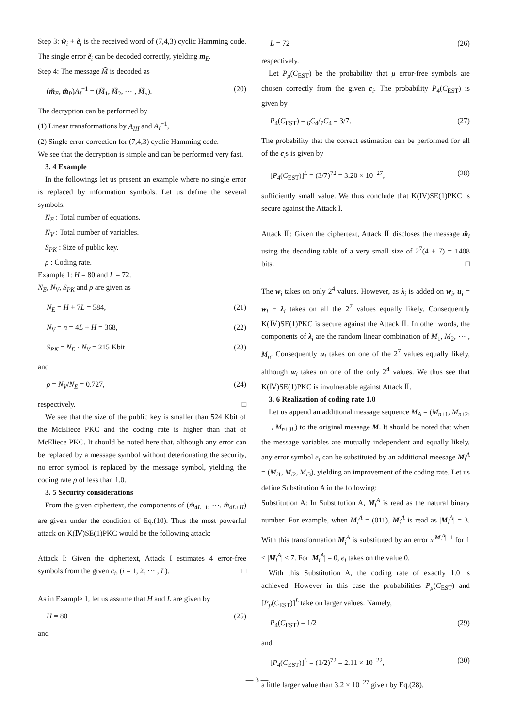Step 3: w̃<sub>i</sub> + ẽ<sub>i</sub> is the received word of (7,4,3) cyclic Hamming code. The single error ẽ<sub>i</sub> can be decoded correctly, yielding m<sub>E</sub>.
Step 4: The message M̃ is decoded as
(m̃<sub>E</sub>, m̃<sub>P</sub>)A<sub>I</sub><sup>−1</sup> = (M̃<sub>1</sub>, M̃<sub>2</sub>, ⋯ , M̃<sub>n</sub>). (20)
The decryption can be performed by
(1) Linear transformations by A<sub>III</sub> and A<sub>I</sub><sup>−1</sup>,
(2) Single error correction for (7,4,3) cyclic Hamming code.
We see that the decryption is simple and can be performed very fast.
3. 4 Example
In the followings let us present an example where no single error is replaced by information symbols. Let us define the several symbols.
N<sub>E</sub> : Total number of equations.
N<sub>V</sub> : Total number of variables.
S<sub>PK</sub> : Size of public key.
ρ : Coding rate.
Example 1: H = 80 and L = 72.
N<sub>E</sub>, N<sub>V</sub>, S<sub>PK</sub> and ρ are given as
N<sub>E</sub> = H + 7L = 584, (21)
N<sub>V</sub> = n = 4L + H = 368, (22)
S<sub>PK</sub> = N<sub>E</sub> · N<sub>V</sub> = 215 Kbit (23)
and
ρ = N<sub>V</sub>/N<sub>E</sub> = 0.727, (24)
respectively. □
We see that the size of the public key is smaller than 524 Kbit of the McEliece PKC and the coding rate is higher than that of McEliece PKC. It should be noted here that, although any error can be replaced by a message symbol without deterionating the security, no error symbol is replaced by the message symbol, yielding the coding rate ρ of less than 1.0.
3. 5 Security considerations
From the given ciphertext, the components of (m̃<sub>4L+1</sub>, ⋯, m̃<sub>4L+H</sub>) are given under the condition of Eq.(10). Thus the most powerful attack on K(Ⅳ)SE(1)PKC would be the following attack:
Attack I: Given the ciphertext, Attack I estimates 4 error-free symbols from the given c<sub>i</sub>, (i = 1, 2, ⋯ , L). □
As in Example 1, let us assume that H and L are given by
H = 80 (25)
and
L = 72 (26)
respectively.
Let P<sub>μ</sub>(C<sub>EST</sub>) be the probability that μ error-free symbols are chosen correctly from the given c<sub>i</sub>. The probability P<sub>4</sub>(C<sub>EST</sub>) is given by
P<sub>4</sub>(C<sub>EST</sub>) = <sub>6</sub>C<sub>4</sub>/<sub>7</sub>C<sub>4</sub> = 3/7. (27)
The probability that the correct estimation can be performed for all of the c<sub>i</sub>s is given by
[P<sub>4</sub>(C<sub>EST</sub>)]<sup>L</sup> = (3/7)<sup>72</sup> = 3.20 × 10<sup>−27</sup>, (28)
sufficiently small value. We thus conclude that K(IV)SE(1)PKC is secure against the Attack I.
Attack Ⅱ: Given the ciphertext, Attack Ⅱ discloses the message m̃<sub>i</sub> using the decoding table of a very small size of 2<sup>7</sup>(4 + 7) = 1408 bits. □
The w<sub>i</sub> takes on only 2<sup>4</sup> values. However, as λ<sub>i</sub> is added on w<sub>i</sub>, u<sub>i</sub> = w<sub>i</sub> + λ<sub>i</sub> takes on all the 2<sup>7</sup> values equally likely. Consequently K(Ⅳ)SE(1)PKC is secure against the Attack Ⅱ. In other words, the components of λ<sub>i</sub> are the random linear combination of M<sub>1</sub>, M<sub>2</sub>, ⋯ , M<sub>n</sub>. Consequently u<sub>i</sub> takes on one of the 2<sup>7</sup> values equally likely, although w<sub>i</sub> takes on one of the only 2<sup>4</sup> values. We thus see that K(Ⅳ)SE(1)PKC is invulnerable against Attack Ⅱ.
3. 6 Realization of coding rate 1.0
Let us append an additional message sequence M<sub>A</sub> = (M<sub>n+1</sub>, M<sub>n+2</sub>, ⋯ , M<sub>n+3L</sub>) to the original message M. It should be noted that when the message variables are mutually independent and equally likely, any error symbol e<sub>i</sub> can be substituted by an additional meesage M<sub>i</sub><sup>A</sup> = (M<sub>i1</sub>, M<sub>i2</sub>, M<sub>i3</sub>), yielding an improvement of the coding rate. Let us define Substitution A in the following:
Substitution A: In Substitution A, M<sub>i</sub><sup>A</sup> is read as the natural binary number. For example, when M<sub>i</sub><sup>A</sup> = (011), M<sub>i</sub><sup>A</sup> is read as |M<sub>i</sub><sup>A</sup>| = 3. With this transformation M<sub>i</sub><sup>A</sup> is substituted by an error x<sup>|M<sub>i</sub><sup>A</sup>|−1</sup> for 1 ≤ |M<sub>i</sub><sup>A</sup>| ≤ 7. For |M<sub>i</sub><sup>A</sup>| = 0, e<sub>i</sub> takes on the value 0.
With this Substitution A, the coding rate of exactly 1.0 is achieved. However in this case the probabilities P<sub>μ</sub>(C<sub>EST</sub>) and [P<sub>μ</sub>(C<sub>EST</sub>)]<sup>L</sup> take on larger values. Namely,
P<sub>4</sub>(C<sub>EST</sub>) = 1/2 (29)
and
[P<sub>4</sub>(C<sub>EST</sub>)]<sup>L</sup> = (1/2)<sup>72</sup> = 2.11 × 10<sup>−22</sup>, (30)
a little larger value than 3.2 × 10<sup>−27</sup> given by Eq.(28).
— 3 —